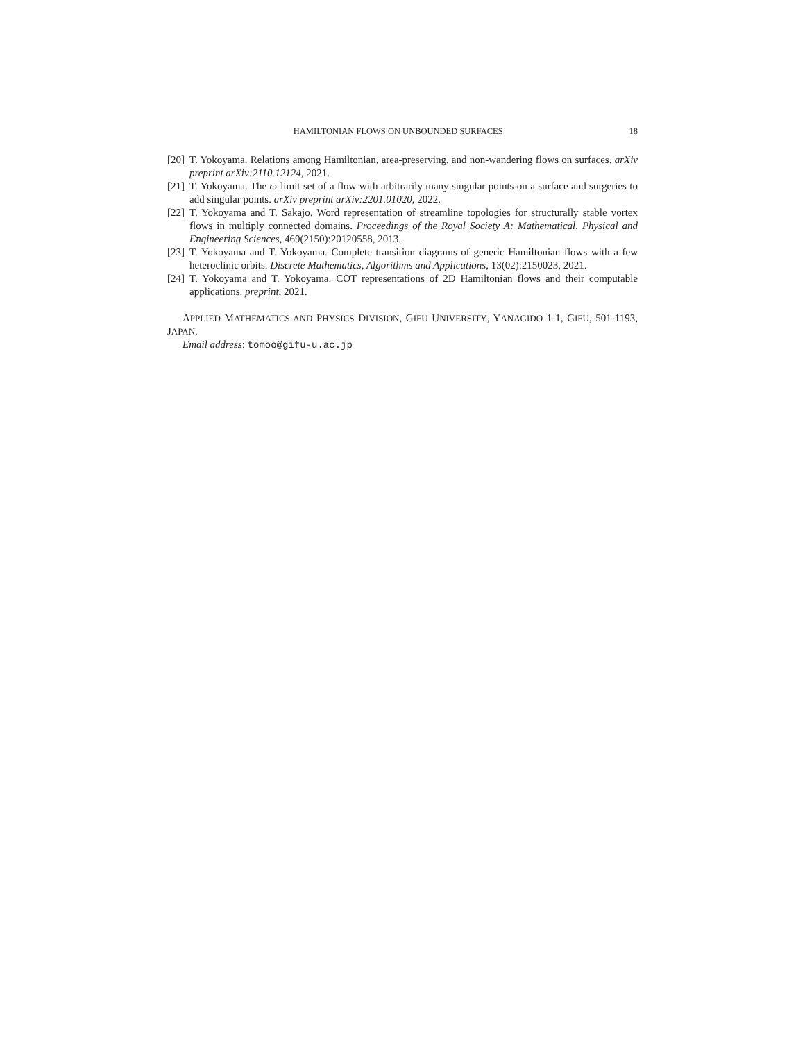HAMILTONIAN FLOWS ON UNBOUNDED SURFACES 18
[20] T. Yokoyama. Relations among Hamiltonian, area-preserving, and non-wandering flows on surfaces. arXiv preprint arXiv:2110.12124, 2021.
[21] T. Yokoyama. The ω-limit set of a flow with arbitrarily many singular points on a surface and surgeries to add singular points. arXiv preprint arXiv:2201.01020, 2022.
[22] T. Yokoyama and T. Sakajo. Word representation of streamline topologies for structurally stable vortex flows in multiply connected domains. Proceedings of the Royal Society A: Mathematical, Physical and Engineering Sciences, 469(2150):20120558, 2013.
[23] T. Yokoyama and T. Yokoyama. Complete transition diagrams of generic Hamiltonian flows with a few heteroclinic orbits. Discrete Mathematics, Algorithms and Applications, 13(02):2150023, 2021.
[24] T. Yokoyama and T. Yokoyama. COT representations of 2D Hamiltonian flows and their computable applications. preprint, 2021.
APPLIED MATHEMATICS AND PHYSICS DIVISION, GIFU UNIVERSITY, YANAGIDO 1-1, GIFU, 501-1193, JAPAN,
Email address: tomoo@gifu-u.ac.jp